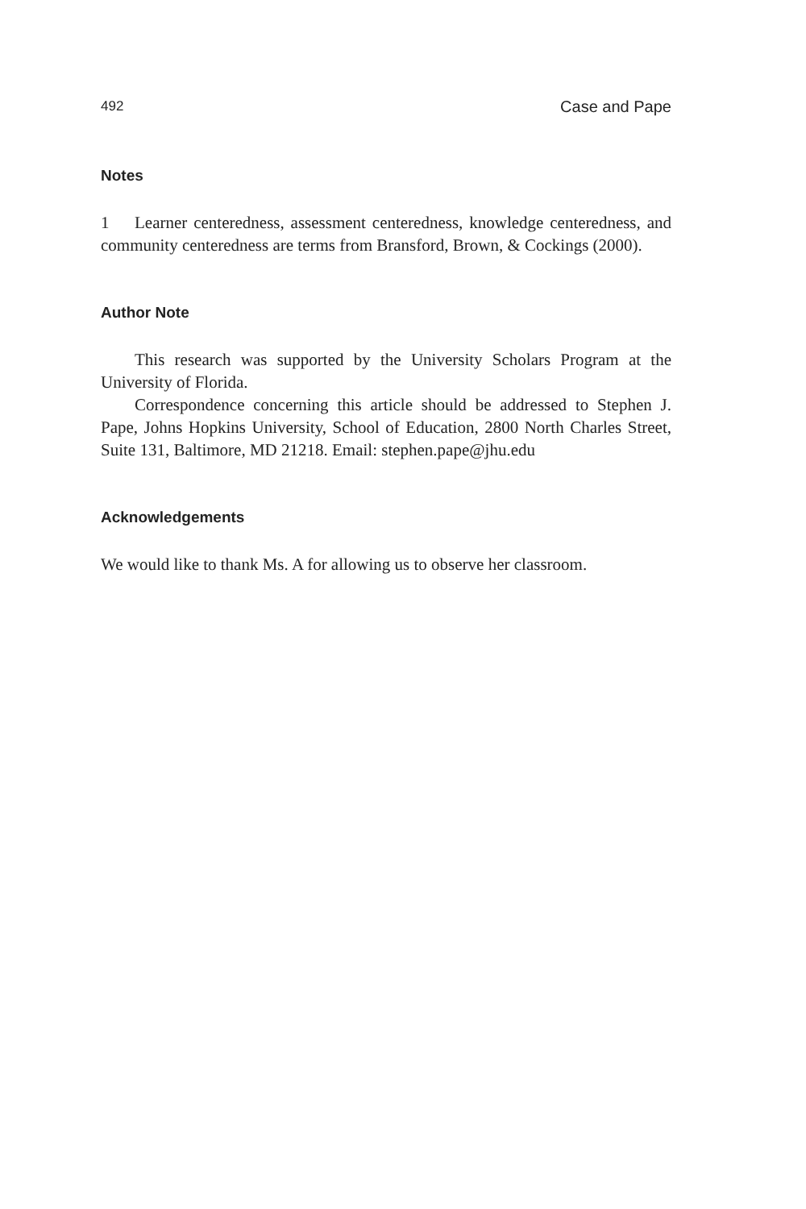492 Case and Pape
Notes
1 Learner centeredness, assessment centeredness, knowledge centeredness, and community centeredness are terms from Bransford, Brown, & Cockings (2000).
Author Note
This research was supported by the University Scholars Program at the University of Florida.
Correspondence concerning this article should be addressed to Stephen J. Pape, Johns Hopkins University, School of Education, 2800 North Charles Street, Suite 131, Baltimore, MD 21218. Email: stephen.pape@jhu.edu
Acknowledgements
We would like to thank Ms. A for allowing us to observe her classroom.